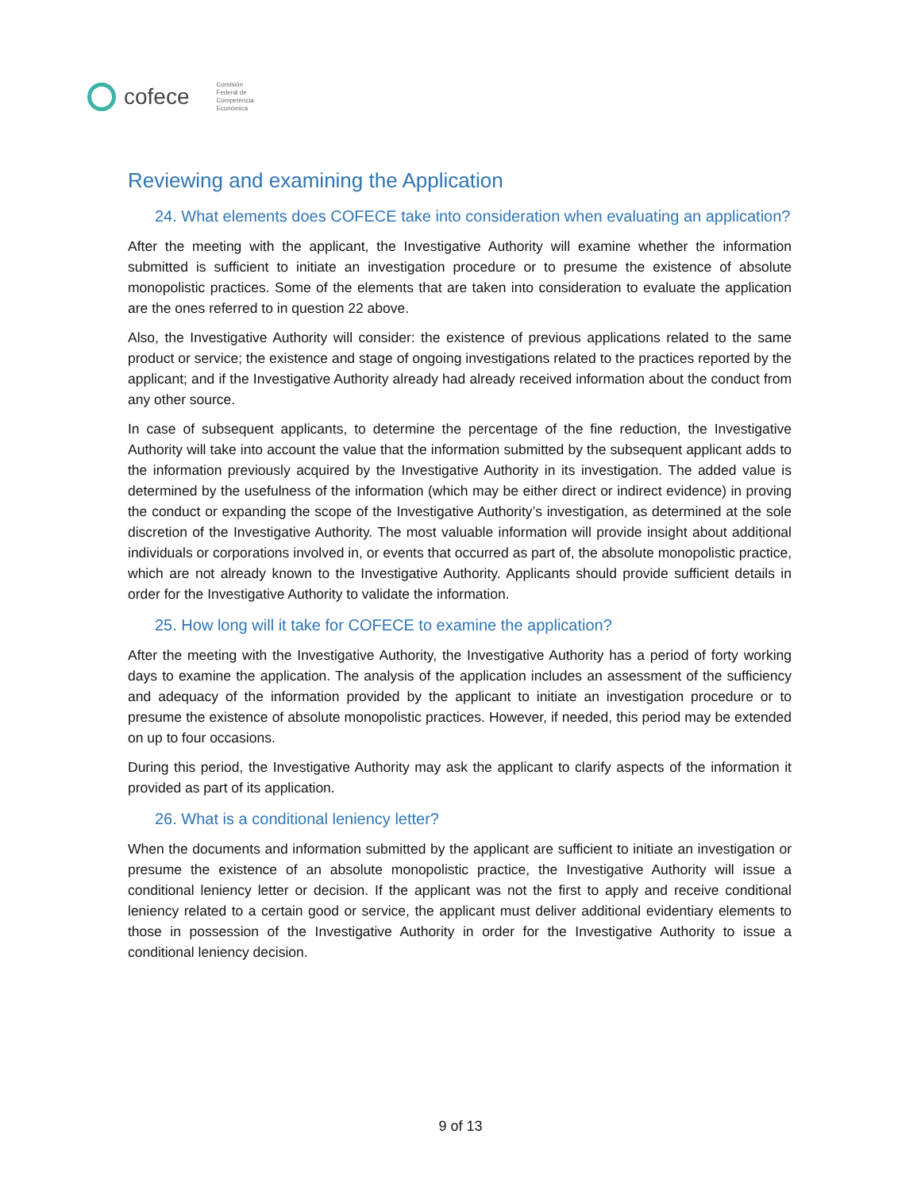cofece
Comisión
Federal de
Competencia
Económica
Reviewing and examining the Application
24. What elements does COFECE take into consideration when evaluating an application?
After the meeting with the applicant, the Investigative Authority will examine whether the information submitted is sufficient to initiate an investigation procedure or to presume the existence of absolute monopolistic practices. Some of the elements that are taken into consideration to evaluate the application are the ones referred to in question 22 above.
Also, the Investigative Authority will consider: the existence of previous applications related to the same product or service; the existence and stage of ongoing investigations related to the practices reported by the applicant; and if the Investigative Authority already had already received information about the conduct from any other source.
In case of subsequent applicants, to determine the percentage of the fine reduction, the Investigative Authority will take into account the value that the information submitted by the subsequent applicant adds to the information previously acquired by the Investigative Authority in its investigation. The added value is determined by the usefulness of the information (which may be either direct or indirect evidence) in proving the conduct or expanding the scope of the Investigative Authority’s investigation, as determined at the sole discretion of the Investigative Authority. The most valuable information will provide insight about additional individuals or corporations involved in, or events that occurred as part of, the absolute monopolistic practice, which are not already known to the Investigative Authority. Applicants should provide sufficient details in order for the Investigative Authority to validate the information.
25. How long will it take for COFECE to examine the application?
After the meeting with the Investigative Authority, the Investigative Authority has a period of forty working days to examine the application. The analysis of the application includes an assessment of the sufficiency and adequacy of the information provided by the applicant to initiate an investigation procedure or to presume the existence of absolute monopolistic practices. However, if needed, this period may be extended on up to four occasions.
During this period, the Investigative Authority may ask the applicant to clarify aspects of the information it provided as part of its application.
26. What is a conditional leniency letter?
When the documents and information submitted by the applicant are sufficient to initiate an investigation or presume the existence of an absolute monopolistic practice, the Investigative Authority will issue a conditional leniency letter or decision. If the applicant was not the first to apply and receive conditional leniency related to a certain good or service, the applicant must deliver additional evidentiary elements to those in possession of the Investigative Authority in order for the Investigative Authority to issue a conditional leniency decision.
9 of 13